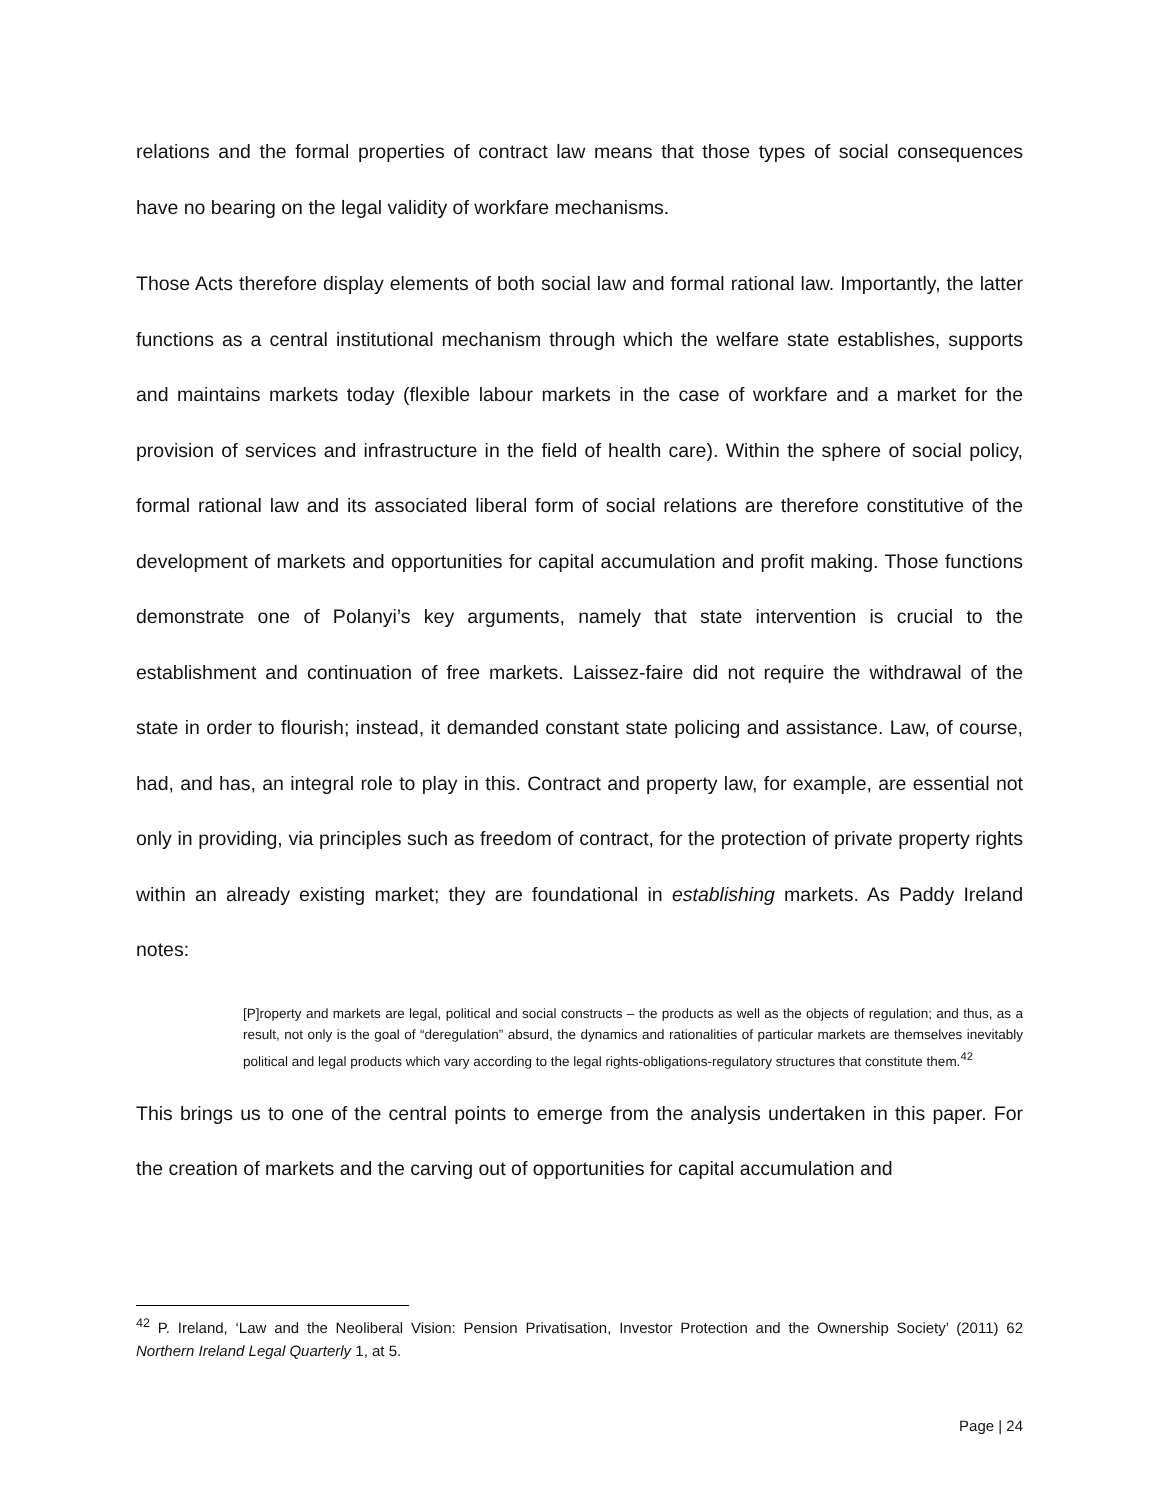relations and the formal properties of contract law means that those types of social consequences have no bearing on the legal validity of workfare mechanisms.
Those Acts therefore display elements of both social law and formal rational law. Importantly, the latter functions as a central institutional mechanism through which the welfare state establishes, supports and maintains markets today (flexible labour markets in the case of workfare and a market for the provision of services and infrastructure in the field of health care). Within the sphere of social policy, formal rational law and its associated liberal form of social relations are therefore constitutive of the development of markets and opportunities for capital accumulation and profit making. Those functions demonstrate one of Polanyi’s key arguments, namely that state intervention is crucial to the establishment and continuation of free markets. Laissez-faire did not require the withdrawal of the state in order to flourish; instead, it demanded constant state policing and assistance. Law, of course, had, and has, an integral role to play in this. Contract and property law, for example, are essential not only in providing, via principles such as freedom of contract, for the protection of private property rights within an already existing market; they are foundational in establishing markets. As Paddy Ireland notes:
[P]roperty and markets are legal, political and social constructs – the products as well as the objects of regulation; and thus, as a result, not only is the goal of “deregulation” absurd, the dynamics and rationalities of particular markets are themselves inevitably political and legal products which vary according to the legal rights-obligations-regulatory structures that constitute them.<sup>42</sup>
This brings us to one of the central points to emerge from the analysis undertaken in this paper. For the creation of markets and the carving out of opportunities for capital accumulation and
<sup>42</sup> P. Ireland, ‘Law and the Neoliberal Vision: Pension Privatisation, Investor Protection and the Ownership Society’ (2011) 62 Northern Ireland Legal Quarterly 1, at 5.
Page | 24